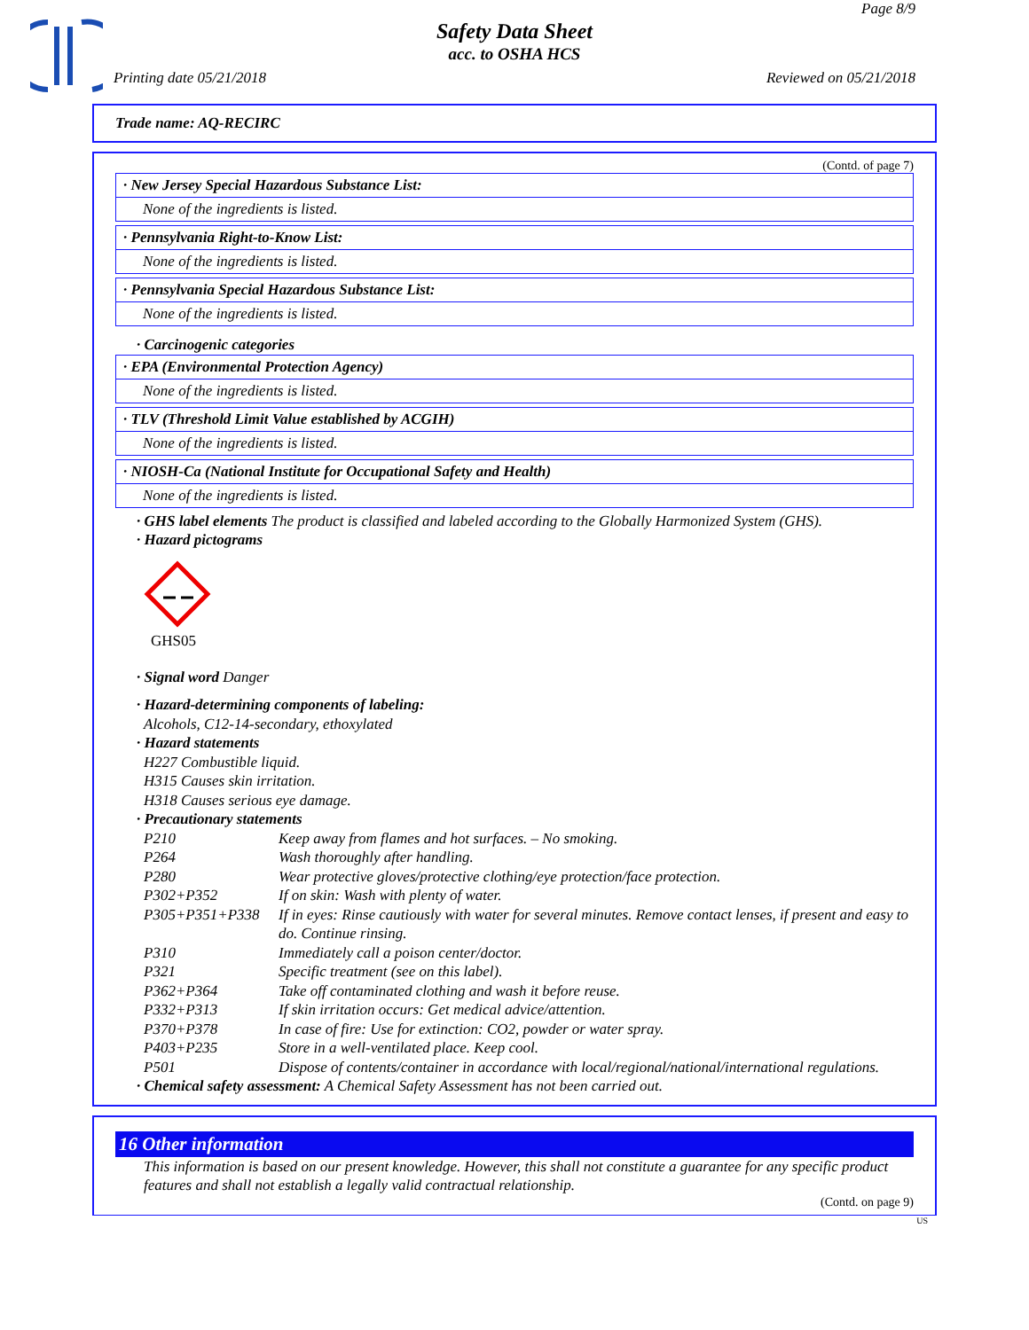Page 8/9
Safety Data Sheet
acc. to OSHA HCS
Printing date 05/21/2018 Reviewed on 05/21/2018
Trade name: AQ-RECIRC
(Contd. of page 7)
· New Jersey Special Hazardous Substance List:
None of the ingredients is listed.
· Pennsylvania Right-to-Know List:
None of the ingredients is listed.
· Pennsylvania Special Hazardous Substance List:
None of the ingredients is listed.
· Carcinogenic categories
· EPA (Environmental Protection Agency)
None of the ingredients is listed.
· TLV (Threshold Limit Value established by ACGIH)
None of the ingredients is listed.
· NIOSH-Ca (National Institute for Occupational Safety and Health)
None of the ingredients is listed.
· GHS label elements The product is classified and labeled according to the Globally Harmonized System (GHS).
· Hazard pictograms
GHS05
· Signal word Danger
· Hazard-determining components of labeling:
Alcohols, C12-14-secondary, ethoxylated
· Hazard statements
H227 Combustible liquid.
H315 Causes skin irritation.
H318 Causes serious eye damage.
· Precautionary statements
| P210 | Keep away from flames and hot surfaces. – No smoking. |
| P264 | Wash thoroughly after handling. |
| P280 | Wear protective gloves/protective clothing/eye protection/face protection. |
| P302+P352 | If on skin: Wash with plenty of water. |
| P305+P351+P338 | If in eyes: Rinse cautiously with water for several minutes. Remove contact lenses, if present and easy to do. Continue rinsing. |
| P310 | Immediately call a poison center/doctor. |
| P321 | Specific treatment (see on this label). |
| P362+P364 | Take off contaminated clothing and wash it before reuse. |
| P332+P313 | If skin irritation occurs: Get medical advice/attention. |
| P370+P378 | In case of fire: Use for extinction: CO2, powder or water spray. |
| P403+P235 | Store in a well-ventilated place. Keep cool. |
| P501 | Dispose of contents/container in accordance with local/regional/national/international regulations. |
· Chemical safety assessment: A Chemical Safety Assessment has not been carried out.
16 Other information
This information is based on our present knowledge. However, this shall not constitute a guarantee for any specific product features and shall not establish a legally valid contractual relationship.
(Contd. on page 9)
US